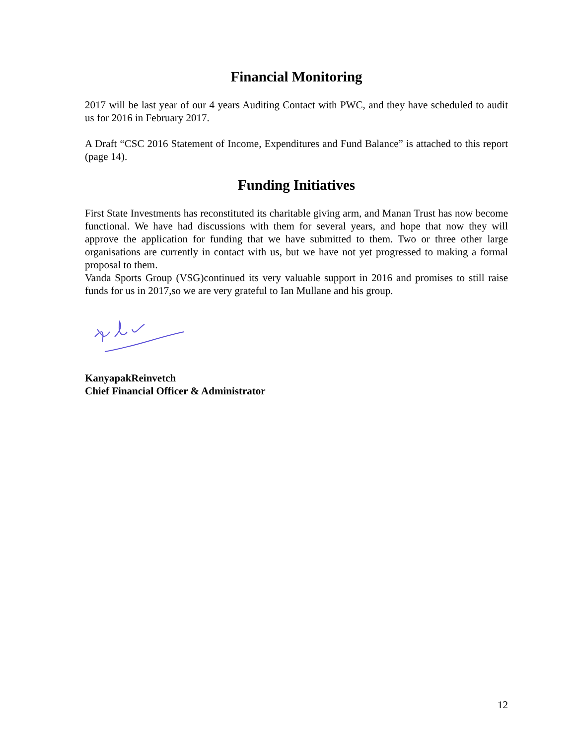Financial Monitoring
2017 will be last year of our 4 years Auditing Contact with PWC, and they have scheduled to audit us for 2016 in February 2017.
A Draft “CSC 2016 Statement of Income, Expenditures and Fund Balance” is attached to this report (page 14).
Funding Initiatives
First State Investments has reconstituted its charitable giving arm, and Manan Trust has now become functional. We have had discussions with them for several years, and hope that now they will approve the application for funding that we have submitted to them. Two or three other large organisations are currently in contact with us, but we have not yet progressed to making a formal proposal to them.
Vanda Sports Group (VSG)continued its very valuable support in 2016 and promises to still raise funds for us in 2017,so we are very grateful to Ian Mullane and his group.
KanyapakReinvetch
Chief Financial Officer & Administrator
12